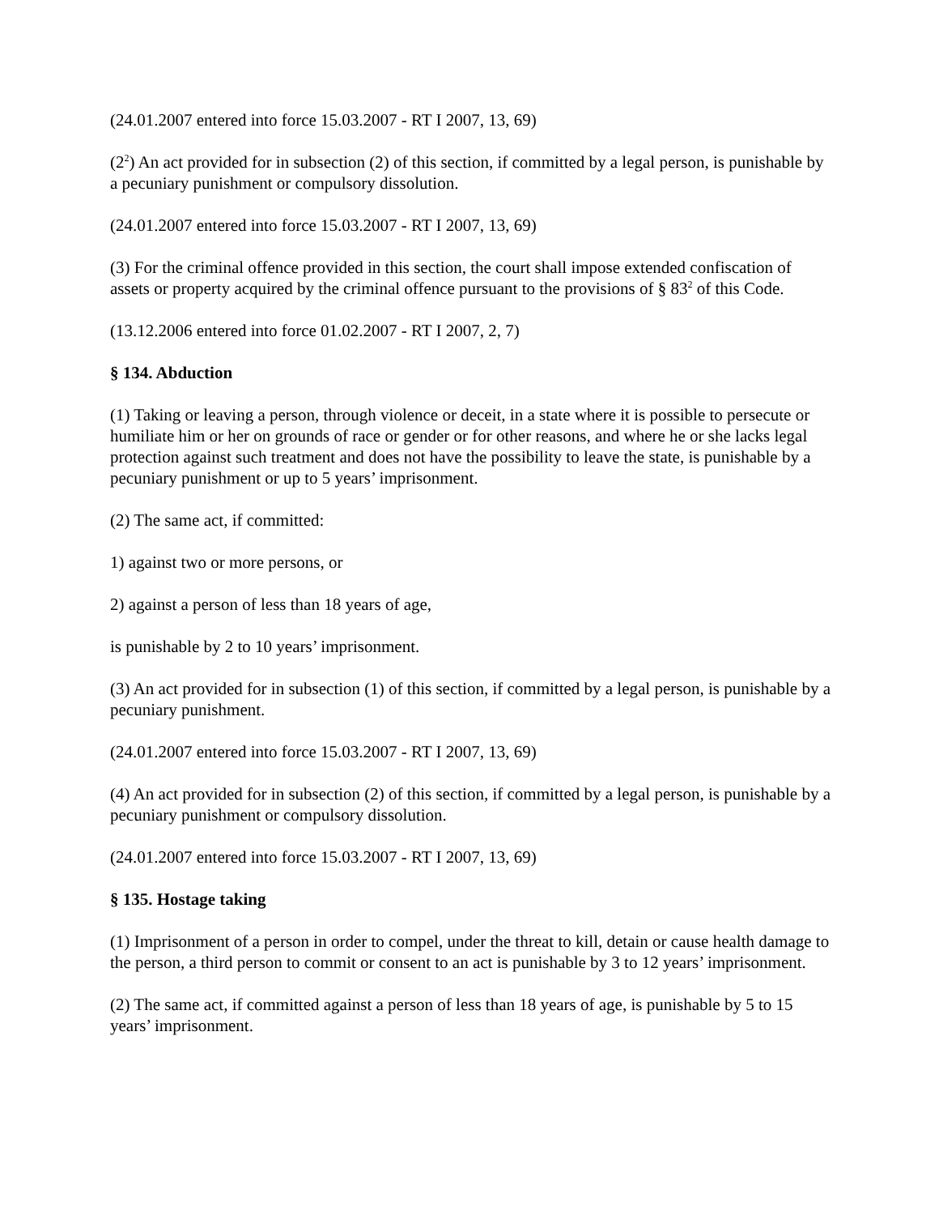(24.01.2007 entered into force 15.03.2007 - RT I 2007, 13, 69)
(2<sup>2</sup>) An act provided for in subsection (2) of this section, if committed by a legal person, is punishable by a pecuniary punishment or compulsory dissolution.
(24.01.2007 entered into force 15.03.2007 - RT I 2007, 13, 69)
(3) For the criminal offence provided in this section, the court shall impose extended confiscation of assets or property acquired by the criminal offence pursuant to the provisions of § 83<sup>2</sup> of this Code.
(13.12.2006 entered into force 01.02.2007 - RT I 2007, 2, 7)
§ 134. Abduction
(1) Taking or leaving a person, through violence or deceit, in a state where it is possible to persecute or humiliate him or her on grounds of race or gender or for other reasons, and where he or she lacks legal protection against such treatment and does not have the possibility to leave the state, is punishable by a pecuniary punishment or up to 5 years’ imprisonment.
(2) The same act, if committed:
1) against two or more persons, or
2) against a person of less than 18 years of age,
is punishable by 2 to 10 years’ imprisonment.
(3) An act provided for in subsection (1) of this section, if committed by a legal person, is punishable by a pecuniary punishment.
(24.01.2007 entered into force 15.03.2007 - RT I 2007, 13, 69)
(4) An act provided for in subsection (2) of this section, if committed by a legal person, is punishable by a pecuniary punishment or compulsory dissolution.
(24.01.2007 entered into force 15.03.2007 - RT I 2007, 13, 69)
§ 135. Hostage taking
(1) Imprisonment of a person in order to compel, under the threat to kill, detain or cause health damage to the person, a third person to commit or consent to an act is punishable by 3 to 12 years’ imprisonment.
(2) The same act, if committed against a person of less than 18 years of age, is punishable by 5 to 15 years’ imprisonment.